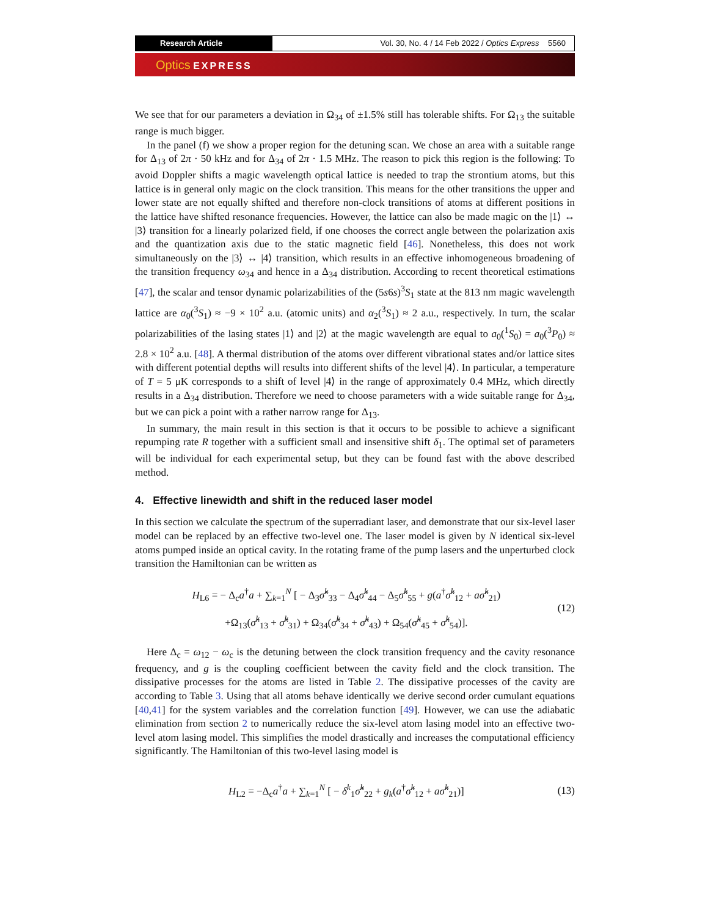Research Article Vol. 30, No. 4 / 14 Feb 2022 / Optics Express 5560
Optics EXPRESS
We see that for our parameters a deviation in Ω<sub>34</sub> of ±1.5% still has tolerable shifts. For Ω<sub>13</sub> the suitable range is much bigger.
In the panel (f) we show a proper region for the detuning scan. We chose an area with a suitable range for Δ<sub>13</sub> of 2π · 50 kHz and for Δ<sub>34</sub> of 2π · 1.5 MHz. The reason to pick this region is the following: To avoid Doppler shifts a magic wavelength optical lattice is needed to trap the strontium atoms, but this lattice is in general only magic on the clock transition. This means for the other transitions the upper and lower state are not equally shifted and therefore non-clock transitions of atoms at different positions in the lattice have shifted resonance frequencies. However, the lattice can also be made magic on the |1⟩ ↔ |3⟩ transition for a linearly polarized field, if one chooses the correct angle between the polarization axis and the quantization axis due to the static magnetic field [46]. Nonetheless, this does not work simultaneously on the |3⟩ ↔ |4⟩ transition, which results in an effective inhomogeneous broadening of the transition frequency ω<sub>34</sub> and hence in a Δ<sub>34</sub> distribution. According to recent theoretical estimations [47], the scalar and tensor dynamic polarizabilities of the (5s6s)<sup>3</sup>S<sub>1</sub> state at the 813 nm magic wavelength lattice are α<sub>0</sub>(<sup>3</sup>S<sub>1</sub>) ≈ −9 × 10<sup>2</sup> a.u. (atomic units) and α<sub>2</sub>(<sup>3</sup>S<sub>1</sub>) ≈ 2 a.u., respectively. In turn, the scalar polarizabilities of the lasing states |1⟩ and |2⟩ at the magic wavelength are equal to a<sub>0</sub>(<sup>1</sup>S<sub>0</sub>) = a<sub>0</sub>(<sup>3</sup>P<sub>0</sub>) ≈ 2.8 × 10<sup>2</sup> a.u. [48]. A thermal distribution of the atoms over different vibrational states and/or lattice sites with different potential depths will results into different shifts of the level |4⟩. In particular, a temperature of T = 5 μK corresponds to a shift of level |4⟩ in the range of approximately 0.4 MHz, which directly results in a Δ<sub>34</sub> distribution. Therefore we need to choose parameters with a wide suitable range for Δ<sub>34</sub>, but we can pick a point with a rather narrow range for Δ<sub>13</sub>.
In summary, the main result in this section is that it occurs to be possible to achieve a significant repumping rate R together with a sufficient small and insensitive shift δ<sub>1</sub>. The optimal set of parameters will be individual for each experimental setup, but they can be found fast with the above described method.
4. Effective linewidth and shift in the reduced laser model
In this section we calculate the spectrum of the superradiant laser, and demonstrate that our six-level laser model can be replaced by an effective two-level one. The laser model is given by N identical six-level atoms pumped inside an optical cavity. In the rotating frame of the pump lasers and the unperturbed clock transition the Hamiltonian can be written as
H<sub>L6</sub> = − Δ<sub>c</sub>a<sup>†</sup>a + ∑<sub>k=1</sub><sup>N</sup> [ − Δ<sub>3</sub>σ̂<sup>k</sup><sub>33</sub> − Δ<sub>4</sub>σ̂<sup>k</sup><sub>44</sub> − Δ<sub>5</sub>σ̂<sup>k</sup><sub>55</sub> + g(a<sup>†</sup>σ̂<sup>k</sup><sub>12</sub> + aσ̂<sup>k</sup><sub>21</sub>)
+Ω<sub>13</sub>(σ̂<sup>k</sup><sub>13</sub> + σ̂<sup>k</sup><sub>31</sub>) + Ω<sub>34</sub>(σ̂<sup>k</sup><sub>34</sub> + σ̂<sup>k</sup><sub>43</sub>) + Ω<sub>54</sub>(σ̂<sup>k</sup><sub>45</sub> + σ̂<sup>k</sup><sub>54</sub>)].
(12)
Here Δ<sub>c</sub> = ω<sub>12</sub> − ω<sub>c</sub> is the detuning between the clock transition frequency and the cavity resonance frequency, and g is the coupling coefficient between the cavity field and the clock transition. The dissipative processes for the atoms are listed in Table 2. The dissipative processes of the cavity are according to Table 3. Using that all atoms behave identically we derive second order cumulant equations [40,41] for the system variables and the correlation function [49]. However, we can use the adiabatic elimination from section 2 to numerically reduce the six-level atom lasing model into an effective two-level atom lasing model. This simplifies the model drastically and increases the computational efficiency significantly. The Hamiltonian of this two-level lasing model is
H<sub>L2</sub> = −Δ<sub>c</sub>a<sup>†</sup>a + ∑<sub>k=1</sub><sup>N</sup> [ − δ<sup>k</sup><sub>1</sub>σ̂<sup>k</sup><sub>22</sub> + g<sub>k</sub>(a<sup>†</sup>σ̂<sup>k</sup><sub>12</sub> + aσ̂<sup>k</sup><sub>21</sub>)]
(13)